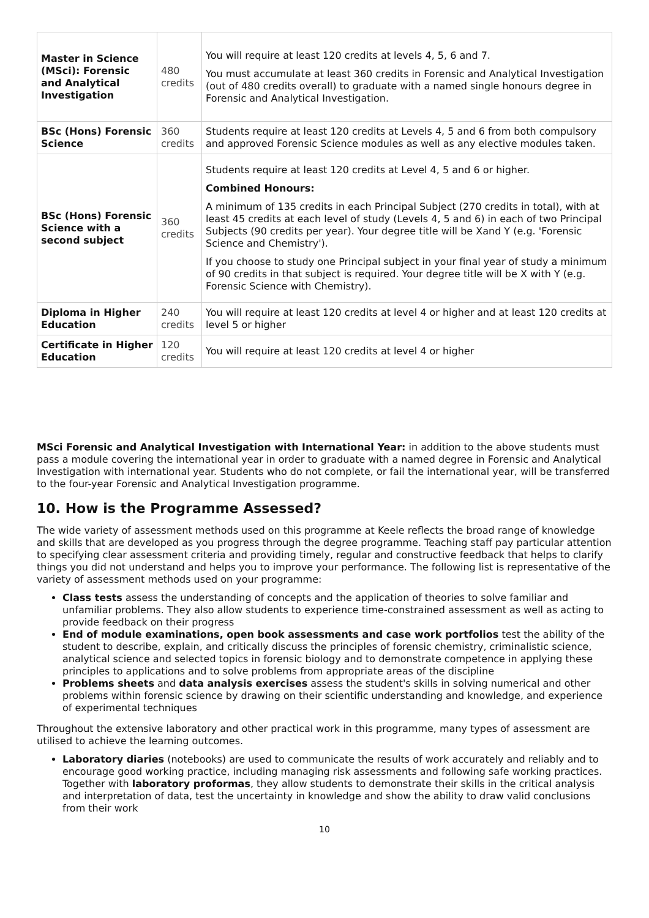| Master in Science (MSci): Forensic and Analytical Investigation | 480 credits | You will require at least 120 credits at levels 4, 5, 6 and 7. You must accumulate at least 360 credits in Forensic and Analytical Investigation (out of 480 credits overall) to graduate with a named single honours degree in Forensic and Analytical Investigation. |
| BSc (Hons) Forensic Science | 360 credits | Students require at least 120 credits at Levels 4, 5 and 6 from both compulsory and approved Forensic Science modules as well as any elective modules taken. |
| BSc (Hons) Forensic Science with a second subject | 360 credits | Students require at least 120 credits at Level 4, 5 and 6 or higher. Combined Honours: A minimum of 135 credits in each Principal Subject (270 credits in total), with at least 45 credits at each level of study (Levels 4, 5 and 6) in each of two Principal Subjects (90 credits per year). Your degree title will be Xand Y (e.g. 'Forensic Science and Chemistry'). If you choose to study one Principal subject in your final year of study a minimum of 90 credits in that subject is required. Your degree title will be X with Y (e.g. Forensic Science with Chemistry). |
| Diploma in Higher Education | 240 credits | You will require at least 120 credits at level 4 or higher and at least 120 credits at level 5 or higher |
| Certificate in Higher Education | 120 credits | You will require at least 120 credits at level 4 or higher |
MSci Forensic and Analytical Investigation with International Year: in addition to the above students must pass a module covering the international year in order to graduate with a named degree in Forensic and Analytical Investigation with international year. Students who do not complete, or fail the international year, will be transferred to the four-year Forensic and Analytical Investigation programme.
10. How is the Programme Assessed?
The wide variety of assessment methods used on this programme at Keele reflects the broad range of knowledge and skills that are developed as you progress through the degree programme. Teaching staff pay particular attention to specifying clear assessment criteria and providing timely, regular and constructive feedback that helps to clarify things you did not understand and helps you to improve your performance. The following list is representative of the variety of assessment methods used on your programme:
Class tests assess the understanding of concepts and the application of theories to solve familiar and unfamiliar problems. They also allow students to experience time-constrained assessment as well as acting to provide feedback on their progress
End of module examinations, open book assessments and case work portfolios test the ability of the student to describe, explain, and critically discuss the principles of forensic chemistry, criminalistic science, analytical science and selected topics in forensic biology and to demonstrate competence in applying these principles to applications and to solve problems from appropriate areas of the discipline
Problems sheets and data analysis exercises assess the student's skills in solving numerical and other problems within forensic science by drawing on their scientific understanding and knowledge, and experience of experimental techniques
Throughout the extensive laboratory and other practical work in this programme, many types of assessment are utilised to achieve the learning outcomes.
Laboratory diaries (notebooks) are used to communicate the results of work accurately and reliably and to encourage good working practice, including managing risk assessments and following safe working practices. Together with laboratory proformas, they allow students to demonstrate their skills in the critical analysis and interpretation of data, test the uncertainty in knowledge and show the ability to draw valid conclusions from their work
10